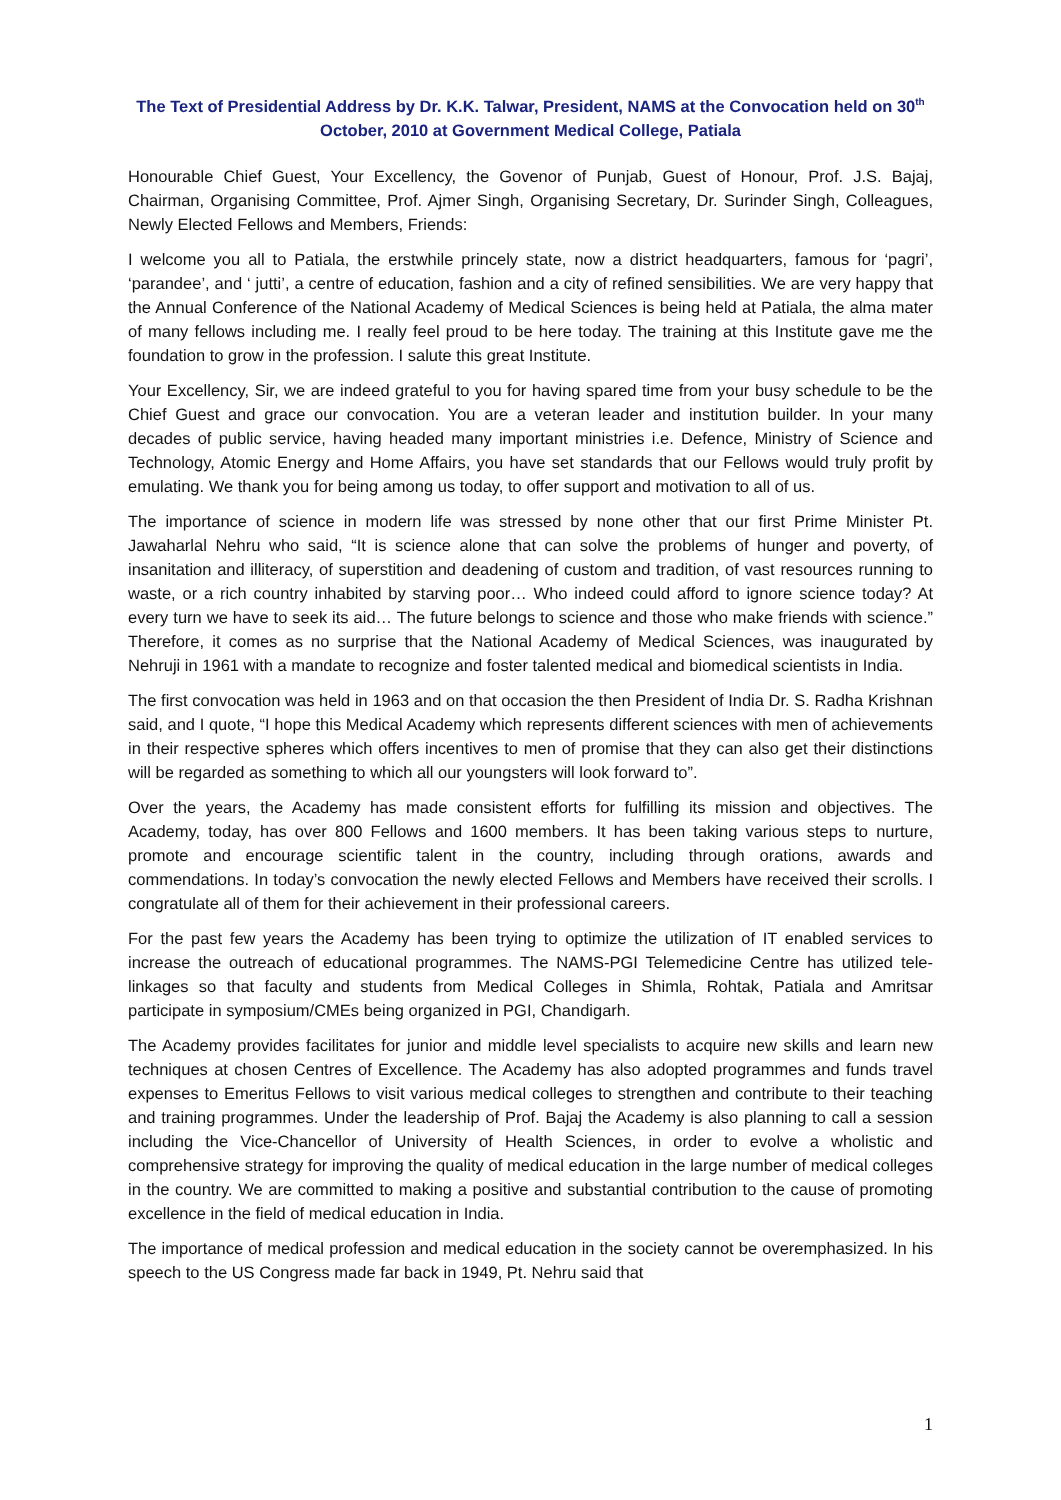The Text of Presidential Address by Dr. K.K. Talwar, President, NAMS at the Convocation held on 30<sup>th</sup> October, 2010 at Government Medical College, Patiala
Honourable Chief Guest, Your Excellency, the Govenor of Punjab, Guest of Honour, Prof. J.S. Bajaj, Chairman, Organising Committee, Prof. Ajmer Singh, Organising Secretary, Dr. Surinder Singh, Colleagues, Newly Elected Fellows and Members, Friends:
I welcome you all to Patiala, the erstwhile princely state, now a district headquarters, famous for ‘pagri’, ‘parandee’, and ‘ jutti’, a centre of education, fashion and a city of refined sensibilities. We are very happy that the Annual Conference of the National Academy of Medical Sciences is being held at Patiala, the alma mater of many fellows including me. I really feel proud to be here today. The training at this Institute gave me the foundation to grow in the profession. I salute this great Institute.
Your Excellency, Sir, we are indeed grateful to you for having spared time from your busy schedule to be the Chief Guest and grace our convocation. You are a veteran leader and institution builder. In your many decades of public service, having headed many important ministries i.e. Defence, Ministry of Science and Technology, Atomic Energy and Home Affairs, you have set standards that our Fellows would truly profit by emulating. We thank you for being among us today, to offer support and motivation to all of us.
The importance of science in modern life was stressed by none other that our first Prime Minister Pt. Jawaharlal Nehru who said, “It is science alone that can solve the problems of hunger and poverty, of insanitation and illiteracy, of superstition and deadening of custom and tradition, of vast resources running to waste, or a rich country inhabited by starving poor… Who indeed could afford to ignore science today? At every turn we have to seek its aid… The future belongs to science and those who make friends with science.” Therefore, it comes as no surprise that the National Academy of Medical Sciences, was inaugurated by Nehruji in 1961 with a mandate to recognize and foster talented medical and biomedical scientists in India.
The first convocation was held in 1963 and on that occasion the then President of India Dr. S. Radha Krishnan said, and I quote, “I hope this Medical Academy which represents different sciences with men of achievements in their respective spheres which offers incentives to men of promise that they can also get their distinctions will be regarded as something to which all our youngsters will look forward to”.
Over the years, the Academy has made consistent efforts for fulfilling its mission and objectives. The Academy, today, has over 800 Fellows and 1600 members. It has been taking various steps to nurture, promote and encourage scientific talent in the country, including through orations, awards and commendations. In today’s convocation the newly elected Fellows and Members have received their scrolls. I congratulate all of them for their achievement in their professional careers.
For the past few years the Academy has been trying to optimize the utilization of IT enabled services to increase the outreach of educational programmes. The NAMS-PGI Telemedicine Centre has utilized tele-linkages so that faculty and students from Medical Colleges in Shimla, Rohtak, Patiala and Amritsar participate in symposium/CMEs being organized in PGI, Chandigarh.
The Academy provides facilitates for junior and middle level specialists to acquire new skills and learn new techniques at chosen Centres of Excellence. The Academy has also adopted programmes and funds travel expenses to Emeritus Fellows to visit various medical colleges to strengthen and contribute to their teaching and training programmes. Under the leadership of Prof. Bajaj the Academy is also planning to call a session including the Vice-Chancellor of University of Health Sciences, in order to evolve a wholistic and comprehensive strategy for improving the quality of medical education in the large number of medical colleges in the country. We are committed to making a positive and substantial contribution to the cause of promoting excellence in the field of medical education in India.
The importance of medical profession and medical education in the society cannot be overemphasized. In his speech to the US Congress made far back in 1949, Pt. Nehru said that
1